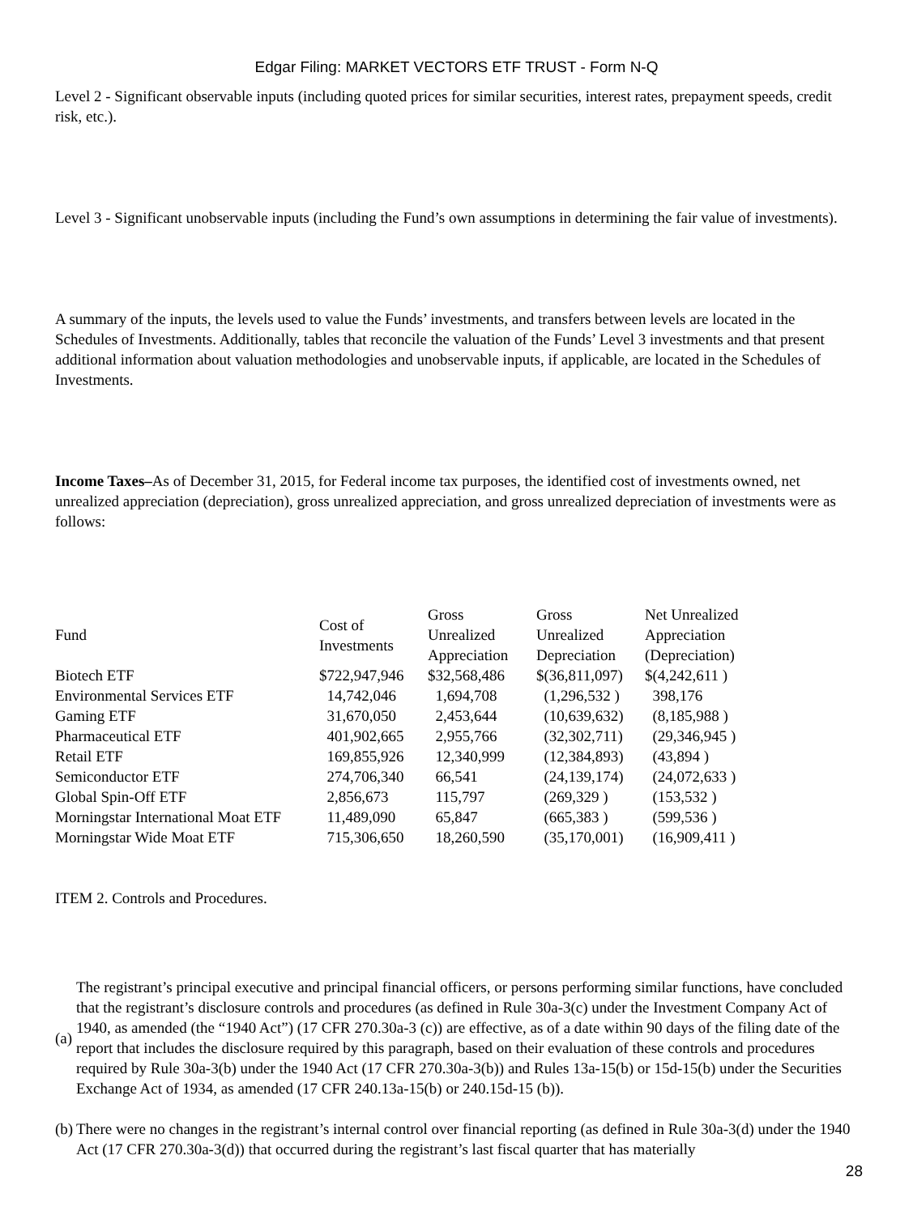Edgar Filing: MARKET VECTORS ETF TRUST - Form N-Q
Level 2 - Significant observable inputs (including quoted prices for similar securities, interest rates, prepayment speeds, credit risk, etc.).
Level 3 - Significant unobservable inputs (including the Fund’s own assumptions in determining the fair value of investments).
A summary of the inputs, the levels used to value the Funds’ investments, and transfers between levels are located in the Schedules of Investments. Additionally, tables that reconcile the valuation of the Funds’ Level 3 investments and that present additional information about valuation methodologies and unobservable inputs, if applicable, are located in the Schedules of Investments.
Income Taxes–As of December 31, 2015, for Federal income tax purposes, the identified cost of investments owned, net unrealized appreciation (depreciation), gross unrealized appreciation, and gross unrealized depreciation of investments were as follows:
| Fund | Cost of Investments | Gross Unrealized Appreciation | Gross Unrealized Depreciation | Net Unrealized Appreciation (Depreciation) |
| Biotech ETF | $722,947,946 | $32,568,486 | $(36,811,097) | $(4,242,611 ) |
| Environmental Services ETF | 14,742,046 | 1,694,708 | (1,296,532 ) | 398,176 |
| Gaming ETF | 31,670,050 | 2,453,644 | (10,639,632) | (8,185,988 ) |
| Pharmaceutical ETF | 401,902,665 | 2,955,766 | (32,302,711) | (29,346,945 ) |
| Retail ETF | 169,855,926 | 12,340,999 | (12,384,893) | (43,894 ) |
| Semiconductor ETF | 274,706,340 | 66,541 | (24,139,174) | (24,072,633 ) |
| Global Spin-Off ETF | 2,856,673 | 115,797 | (269,329 ) | (153,532 ) |
| Morningstar International Moat ETF | 11,489,090 | 65,847 | (665,383 ) | (599,536 ) |
| Morningstar Wide Moat ETF | 715,306,650 | 18,260,590 | (35,170,001) | (16,909,411 ) |
ITEM 2. Controls and Procedures.
(a)
The registrant’s principal executive and principal financial officers, or persons performing similar functions, have concluded that the registrant’s disclosure controls and procedures (as defined in Rule 30a-3(c) under the Investment Company Act of 1940, as amended (the “1940 Act”) (17 CFR 270.30a-3 (c)) are effective, as of a date within 90 days of the filing date of the report that includes the disclosure required by this paragraph, based on their evaluation of these controls and procedures required by Rule 30a-3(b) under the 1940 Act (17 CFR 270.30a-3(b)) and Rules 13a-15(b) or 15d-15(b) under the Securities Exchange Act of 1934, as amended (17 CFR 240.13a-15(b) or 240.15d-15 (b)).
(b)
There were no changes in the registrant’s internal control over financial reporting (as defined in Rule 30a-3(d) under the 1940 Act (17 CFR 270.30a-3(d)) that occurred during the registrant’s last fiscal quarter that has materially
28